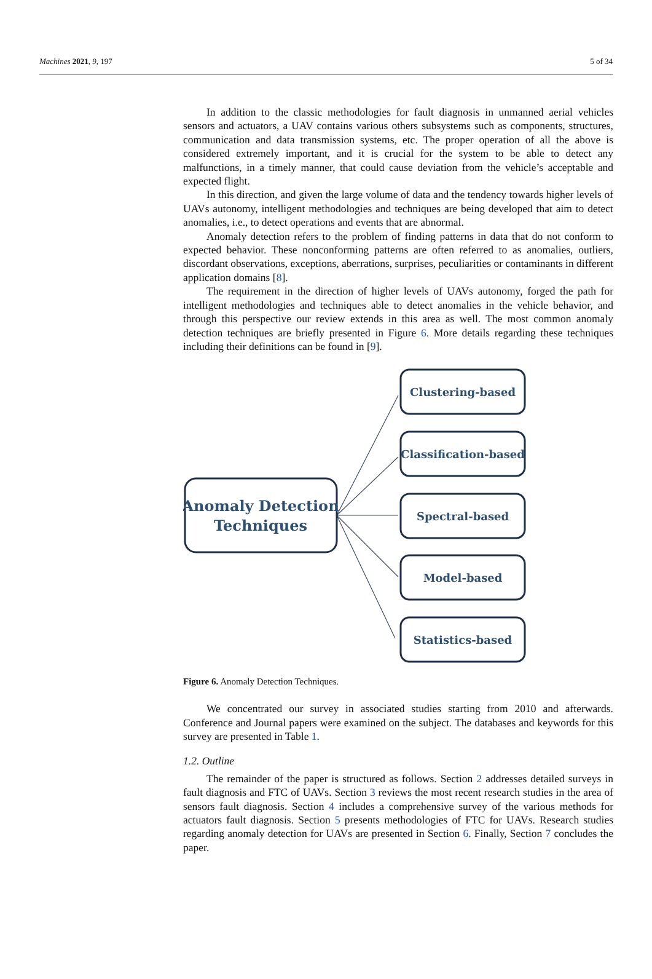Machines 2021, 9, 197 5 of 34
In addition to the classic methodologies for fault diagnosis in unmanned aerial vehicles sensors and actuators, a UAV contains various others subsystems such as components, structures, communication and data transmission systems, etc. The proper operation of all the above is considered extremely important, and it is crucial for the system to be able to detect any malfunctions, in a timely manner, that could cause deviation from the vehicle’s acceptable and expected flight.
In this direction, and given the large volume of data and the tendency towards higher levels of UAVs autonomy, intelligent methodologies and techniques are being developed that aim to detect anomalies, i.e., to detect operations and events that are abnormal.
Anomaly detection refers to the problem of finding patterns in data that do not conform to expected behavior. These nonconforming patterns are often referred to as anomalies, outliers, discordant observations, exceptions, aberrations, surprises, peculiarities or contaminants in different application domains [8].
The requirement in the direction of higher levels of UAVs autonomy, forged the path for intelligent methodologies and techniques able to detect anomalies in the vehicle behavior, and through this perspective our review extends in this area as well. The most common anomaly detection techniques are briefly presented in Figure 6. More details regarding these techniques including their definitions can be found in [9].
Anomaly Detection
Techniques
Clustering-based
Classification-based
Spectral-based
Model-based
Statistics-based
Figure 6. Anomaly Detection Techniques.
We concentrated our survey in associated studies starting from 2010 and afterwards. Conference and Journal papers were examined on the subject. The databases and keywords for this survey are presented in Table 1.
1.2. Outline
The remainder of the paper is structured as follows. Section 2 addresses detailed surveys in fault diagnosis and FTC of UAVs. Section 3 reviews the most recent research studies in the area of sensors fault diagnosis. Section 4 includes a comprehensive survey of the various methods for actuators fault diagnosis. Section 5 presents methodologies of FTC for UAVs. Research studies regarding anomaly detection for UAVs are presented in Section 6. Finally, Section 7 concludes the paper.